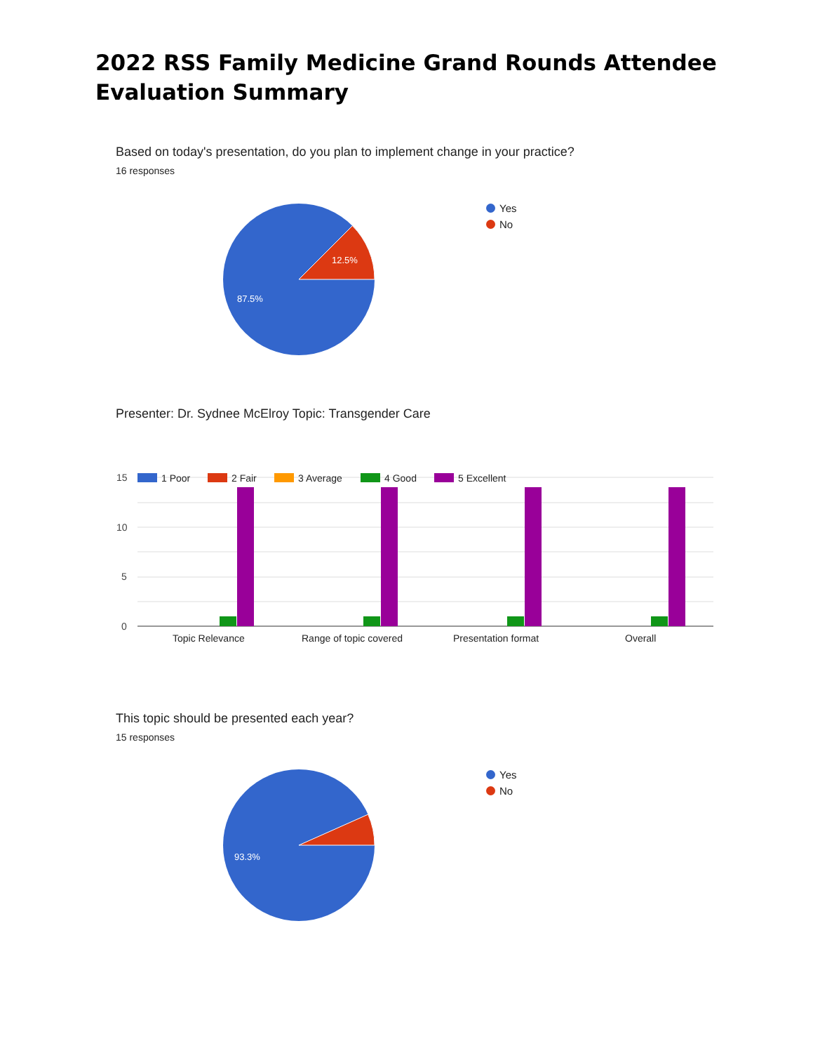2022 RSS Family Medicine Grand Rounds Attendee
Evaluation Summary
Based on today's presentation, do you plan to implement change in your practice?
16 responses
12.5%
87.5%
Yes
No
Presenter: Dr. Sydnee McElroy Topic: Transgender Care
15
10
5
0
1 Poor
2 Fair
3 Average
4 Good
5 Excellent
Topic Relevance
Range of topic covered
Presentation format
Overall
This topic should be presented each year?
15 responses
93.3%
Yes
No